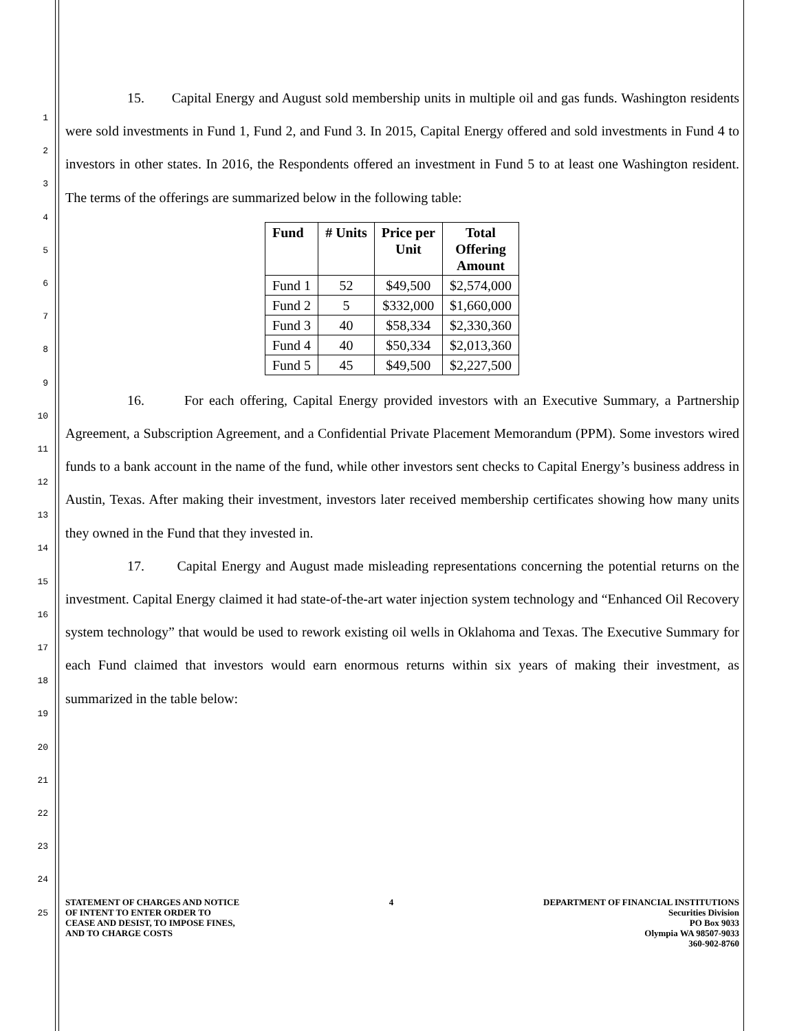1
2
3
4
5
6
7
8
9
10
11
12
13
14
15
16
17
18
19
20
21
22
23
24
25
15. Capital Energy and August sold membership units in multiple oil and gas funds. Washington residents were sold investments in Fund 1, Fund 2, and Fund 3. In 2015, Capital Energy offered and sold investments in Fund 4 to investors in other states. In 2016, the Respondents offered an investment in Fund 5 to at least one Washington resident. The terms of the offerings are summarized below in the following table:
| Fund | # Units | Price per Unit | Total Offering Amount |
| --- | --- | --- | --- |
| Fund 1 | 52 | $49,500 | $2,574,000 |
| Fund 2 | 5 | $332,000 | $1,660,000 |
| Fund 3 | 40 | $58,334 | $2,330,360 |
| Fund 4 | 40 | $50,334 | $2,013,360 |
| Fund 5 | 45 | $49,500 | $2,227,500 |
16. For each offering, Capital Energy provided investors with an Executive Summary, a Partnership Agreement, a Subscription Agreement, and a Confidential Private Placement Memorandum (PPM). Some investors wired funds to a bank account in the name of the fund, while other investors sent checks to Capital Energy’s business address in Austin, Texas. After making their investment, investors later received membership certificates showing how many units they owned in the Fund that they invested in.
17. Capital Energy and August made misleading representations concerning the potential returns on the investment. Capital Energy claimed it had state-of-the-art water injection system technology and “Enhanced Oil Recovery system technology” that would be used to rework existing oil wells in Oklahoma and Texas. The Executive Summary for each Fund claimed that investors would earn enormous returns within six years of making their investment, as summarized in the table below:
STATEMENT OF CHARGES AND NOTICE
OF INTENT TO ENTER ORDER TO
CEASE AND DESIST, TO IMPOSE FINES,
AND TO CHARGE COSTS
4 DEPARTMENT OF FINANCIAL INSTITUTIONS
Securities Division
PO Box 9033
Olympia WA 98507-9033
360-902-8760